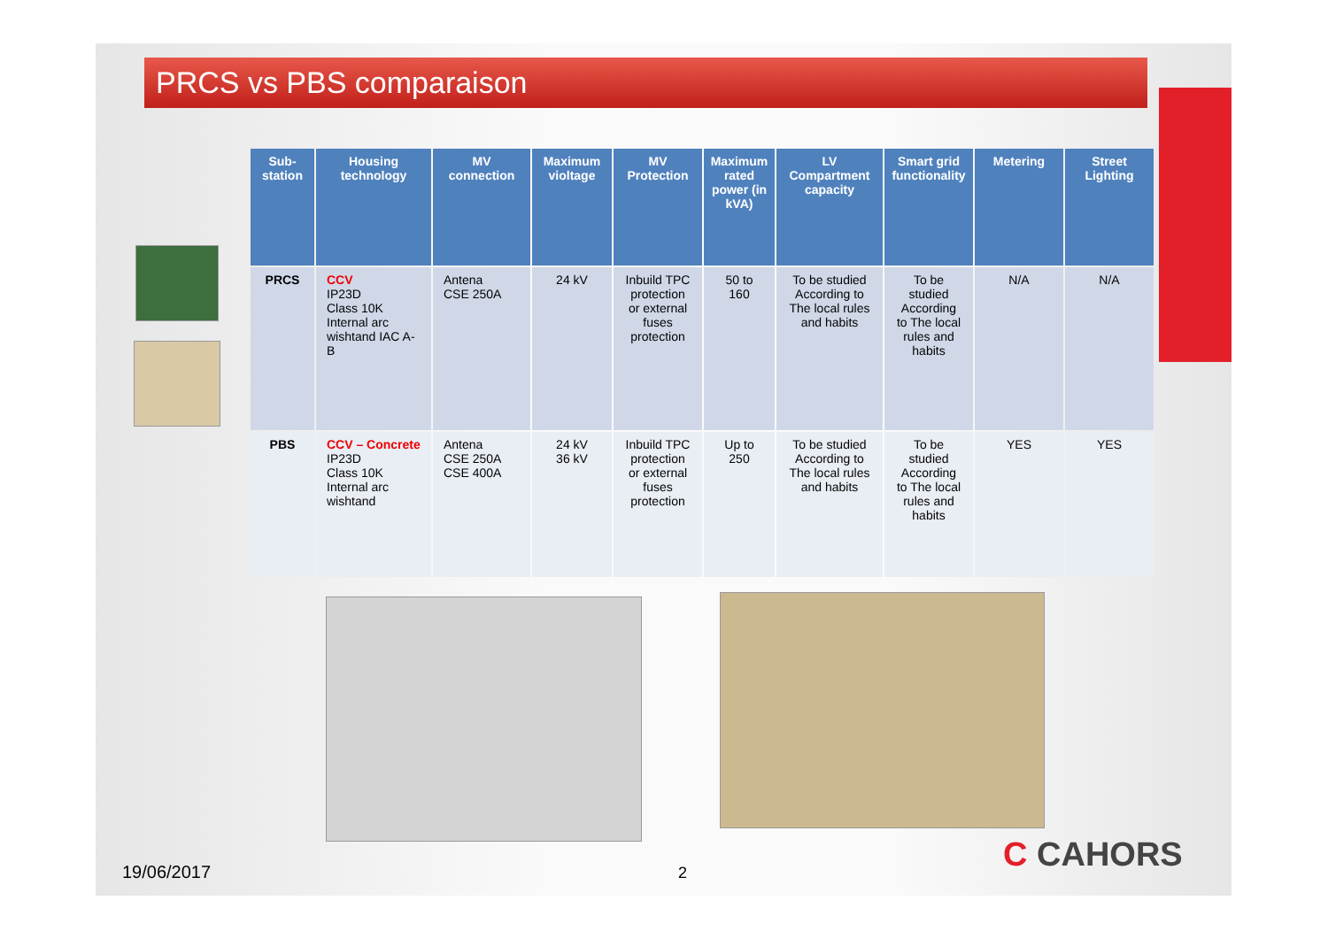PRCS vs PBS comparaison
| Sub-station | Housing technology | MV connection | Maximum violtage | MV Protection | Maximum rated power (in kVA) | LV Compartment capacity | Smart grid functionality | Metering | Street Lighting |
| --- | --- | --- | --- | --- | --- | --- | --- | --- | --- |
| PRCS | CCV IP23D Class 10K Internal arc wishtand IAC A-B | Antena CSE 250A | 24 kV | Inbuild TPC protection or external fuses protection | 50 to 160 | To be studied According to The local rules and habits | To be studied According to The local rules and habits | N/A | N/A |
| PBS | CCV – Concrete IP23D Class 10K Internal arc wishtand | Antena CSE 250A CSE 400A | 24 kV 36 kV | Inbuild TPC protection or external fuses protection | Up to 250 | To be studied According to The local rules and habits | To be studied According to The local rules and habits | YES | YES |
19/06/2017 2 C CAHORS